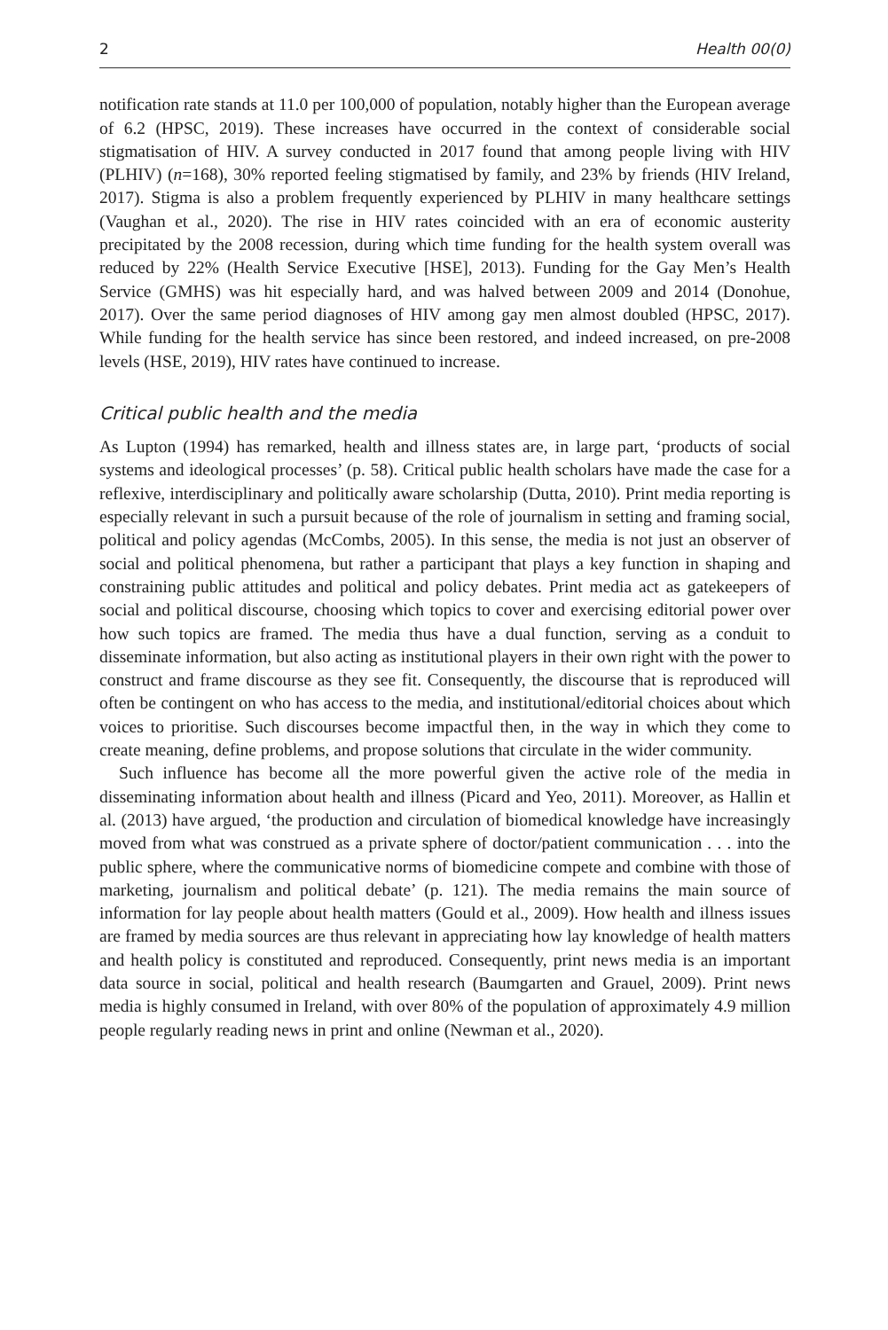2 Health 00(0)
notification rate stands at 11.0 per 100,000 of population, notably higher than the European average of 6.2 (HPSC, 2019). These increases have occurred in the context of considerable social stigmatisation of HIV. A survey conducted in 2017 found that among people living with HIV (PLHIV) (n=168), 30% reported feeling stigmatised by family, and 23% by friends (HIV Ireland, 2017). Stigma is also a problem frequently experienced by PLHIV in many healthcare settings (Vaughan et al., 2020). The rise in HIV rates coincided with an era of economic austerity precipitated by the 2008 recession, during which time funding for the health system overall was reduced by 22% (Health Service Executive [HSE], 2013). Funding for the Gay Men’s Health Service (GMHS) was hit especially hard, and was halved between 2009 and 2014 (Donohue, 2017). Over the same period diagnoses of HIV among gay men almost doubled (HPSC, 2017). While funding for the health service has since been restored, and indeed increased, on pre-2008 levels (HSE, 2019), HIV rates have continued to increase.
Critical public health and the media
As Lupton (1994) has remarked, health and illness states are, in large part, ‘products of social systems and ideological processes’ (p. 58). Critical public health scholars have made the case for a reflexive, interdisciplinary and politically aware scholarship (Dutta, 2010). Print media reporting is especially relevant in such a pursuit because of the role of journalism in setting and framing social, political and policy agendas (McCombs, 2005). In this sense, the media is not just an observer of social and political phenomena, but rather a participant that plays a key function in shaping and constraining public attitudes and political and policy debates. Print media act as gatekeepers of social and political discourse, choosing which topics to cover and exercising editorial power over how such topics are framed. The media thus have a dual function, serving as a conduit to disseminate information, but also acting as institutional players in their own right with the power to construct and frame discourse as they see fit. Consequently, the discourse that is reproduced will often be contingent on who has access to the media, and institutional/editorial choices about which voices to prioritise. Such discourses become impactful then, in the way in which they come to create meaning, define problems, and propose solutions that circulate in the wider community.
Such influence has become all the more powerful given the active role of the media in disseminating information about health and illness (Picard and Yeo, 2011). Moreover, as Hallin et al. (2013) have argued, ‘the production and circulation of biomedical knowledge have increasingly moved from what was construed as a private sphere of doctor/patient communication . . . into the public sphere, where the communicative norms of biomedicine compete and combine with those of marketing, journalism and political debate’ (p. 121). The media remains the main source of information for lay people about health matters (Gould et al., 2009). How health and illness issues are framed by media sources are thus relevant in appreciating how lay knowledge of health matters and health policy is constituted and reproduced. Consequently, print news media is an important data source in social, political and health research (Baumgarten and Grauel, 2009). Print news media is highly consumed in Ireland, with over 80% of the population of approximately 4.9 million people regularly reading news in print and online (Newman et al., 2020).